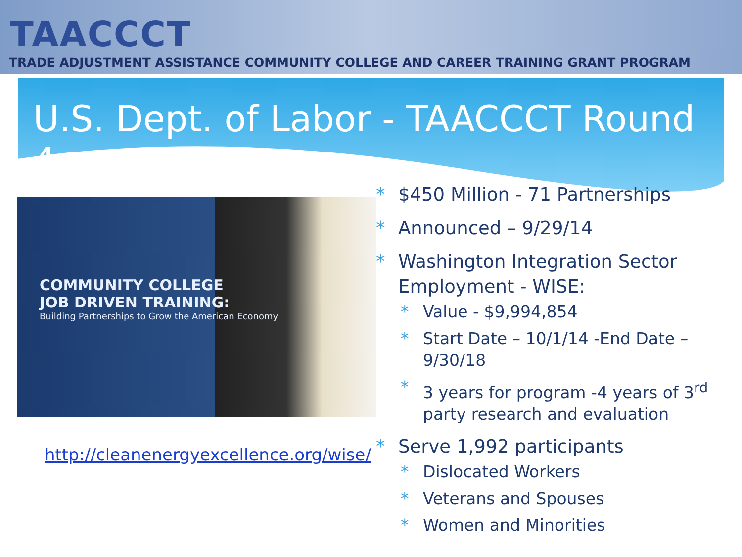TAACCCT
TRADE ADJUSTMENT ASSISTANCE COMMUNITY COLLEGE AND CAREER TRAINING GRANT PROGRAM
U.S. Dept. of Labor - TAACCCT Round 4
COMMUNITY COLLEGE
JOB DRIVEN TRAINING:
Building Partnerships to Grow the American Economy
http://cleanenergyexcellence.org/wise/
$450 Million - 71 Partnerships
Announced – 9/29/14
Washington Integration Sector Employment - WISE:
Value - $9,994,854
Start Date – 10/1/14 -End Date – 9/30/18
3 years for program -4 years of 3<sup>rd</sup> party research and evaluation
Serve 1,992 participants
Dislocated Workers
Veterans and Spouses
Women and Minorities